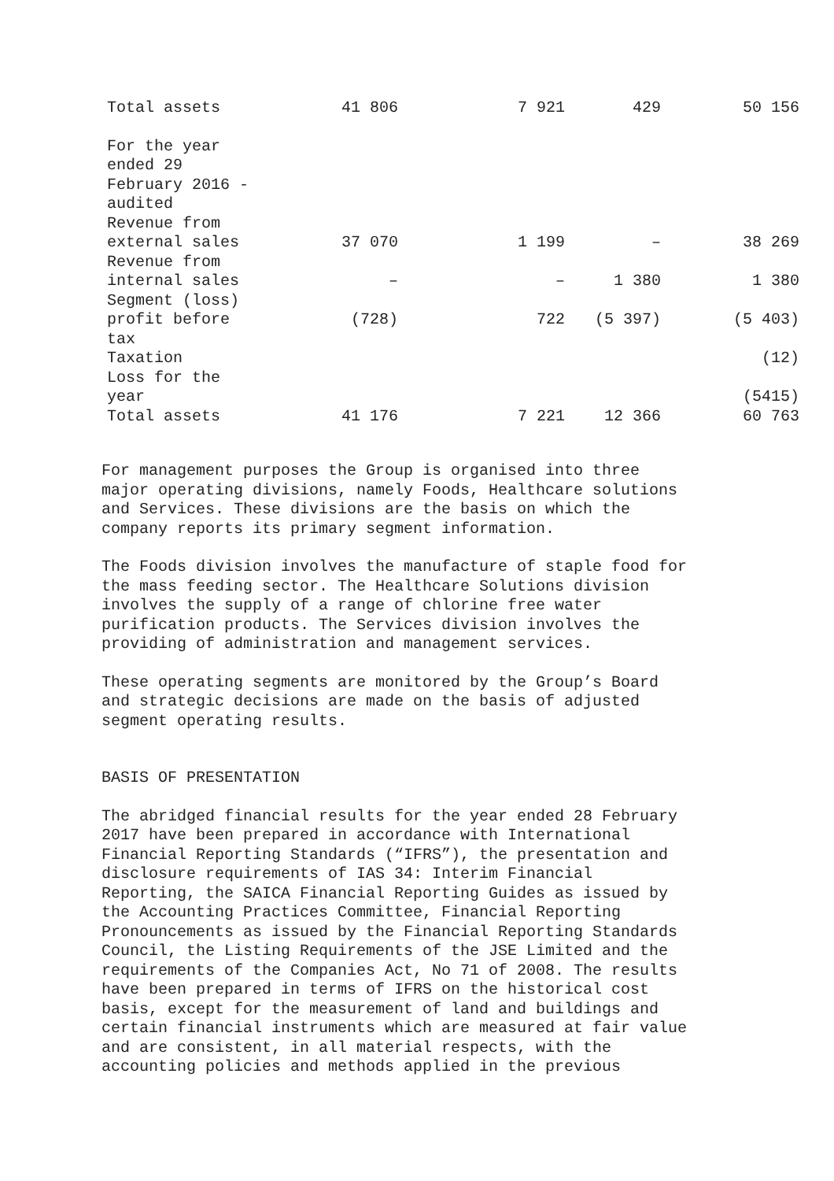| Total assets | 41 806 | 7 921 | 429 | 50 156 |
| For the year ended 29 February 2016 - audited | | | | |
| Revenue from external sales | 37 070 | 1 199 | – | 38 269 |
| Revenue from internal sales | – | – | 1 380 | 1 380 |
| Segment (loss) profit before tax | (728) | 722 | (5 397) | (5 403) |
| Taxation | | | | (12) |
| Loss for the year | | | | (5415) |
| Total assets | 41 176 | 7 221 | 12 366 | 60 763 |
For management purposes the Group is organised into three major operating divisions, namely Foods, Healthcare solutions and Services. These divisions are the basis on which the company reports its primary segment information.
The Foods division involves the manufacture of staple food for the mass feeding sector. The Healthcare Solutions division involves the supply of a range of chlorine free water purification products. The Services division involves the providing of administration and management services.
These operating segments are monitored by the Group’s Board and strategic decisions are made on the basis of adjusted segment operating results.
BASIS OF PRESENTATION
The abridged financial results for the year ended 28 February 2017 have been prepared in accordance with International Financial Reporting Standards (“IFRS”), the presentation and disclosure requirements of IAS 34: Interim Financial Reporting, the SAICA Financial Reporting Guides as issued by the Accounting Practices Committee, Financial Reporting Pronouncements as issued by the Financial Reporting Standards Council, the Listing Requirements of the JSE Limited and the requirements of the Companies Act, No 71 of 2008. The results have been prepared in terms of IFRS on the historical cost basis, except for the measurement of land and buildings and certain financial instruments which are measured at fair value and are consistent, in all material respects, with the accounting policies and methods applied in the previous